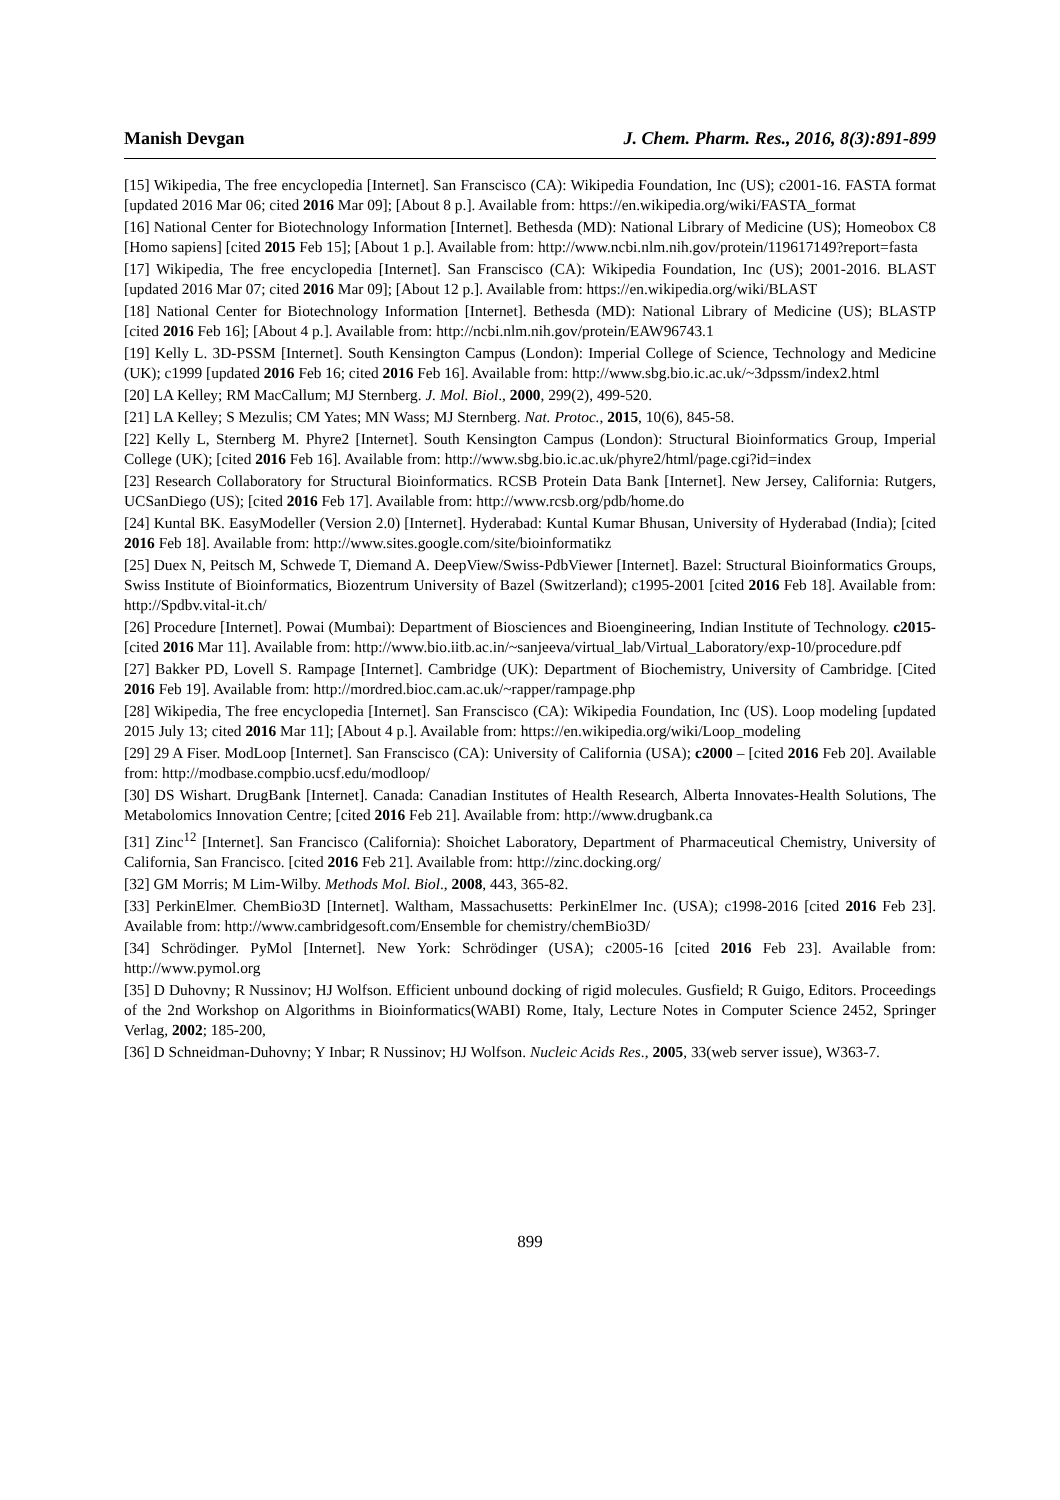Manish Devgan J. Chem. Pharm. Res., 2016, 8(3):891-899
[15] Wikipedia, The free encyclopedia [Internet]. San Franscisco (CA): Wikipedia Foundation, Inc (US); c2001-16. FASTA format [updated 2016 Mar 06; cited 2016 Mar 09]; [About 8 p.]. Available from: https://en.wikipedia.org/wiki/FASTA_format
[16] National Center for Biotechnology Information [Internet]. Bethesda (MD): National Library of Medicine (US); Homeobox C8 [Homo sapiens] [cited 2015 Feb 15]; [About 1 p.]. Available from: http://www.ncbi.nlm.nih.gov/protein/119617149?report=fasta
[17] Wikipedia, The free encyclopedia [Internet]. San Franscisco (CA): Wikipedia Foundation, Inc (US); 2001-2016. BLAST [updated 2016 Mar 07; cited 2016 Mar 09]; [About 12 p.]. Available from: https://en.wikipedia.org/wiki/BLAST
[18] National Center for Biotechnology Information [Internet]. Bethesda (MD): National Library of Medicine (US); BLASTP [cited 2016 Feb 16]; [About 4 p.]. Available from: http://ncbi.nlm.nih.gov/protein/EAW96743.1
[19] Kelly L. 3D-PSSM [Internet]. South Kensington Campus (London): Imperial College of Science, Technology and Medicine (UK); c1999 [updated 2016 Feb 16; cited 2016 Feb 16]. Available from: http://www.sbg.bio.ic.ac.uk/~3dpssm/index2.html
[20] LA Kelley; RM MacCallum; MJ Sternberg. J. Mol. Biol., 2000, 299(2), 499-520.
[21] LA Kelley; S Mezulis; CM Yates; MN Wass; MJ Sternberg. Nat. Protoc., 2015, 10(6), 845-58.
[22] Kelly L, Sternberg M. Phyre2 [Internet]. South Kensington Campus (London): Structural Bioinformatics Group, Imperial College (UK); [cited 2016 Feb 16]. Available from: http://www.sbg.bio.ic.ac.uk/phyre2/html/page.cgi?id=index
[23] Research Collaboratory for Structural Bioinformatics. RCSB Protein Data Bank [Internet]. New Jersey, California: Rutgers, UCSanDiego (US); [cited 2016 Feb 17]. Available from: http://www.rcsb.org/pdb/home.do
[24] Kuntal BK. EasyModeller (Version 2.0) [Internet]. Hyderabad: Kuntal Kumar Bhusan, University of Hyderabad (India); [cited 2016 Feb 18]. Available from: http://www.sites.google.com/site/bioinformatikz
[25] Duex N, Peitsch M, Schwede T, Diemand A. DeepView/Swiss-PdbViewer [Internet]. Bazel: Structural Bioinformatics Groups, Swiss Institute of Bioinformatics, Biozentrum University of Bazel (Switzerland); c1995-2001 [cited 2016 Feb 18]. Available from: http://Spdbv.vital-it.ch/
[26] Procedure [Internet]. Powai (Mumbai): Department of Biosciences and Bioengineering, Indian Institute of Technology. c2015- [cited 2016 Mar 11]. Available from: http://www.bio.iitb.ac.in/~sanjeeva/virtual_lab/Virtual_Laboratory/exp-10/procedure.pdf
[27] Bakker PD, Lovell S. Rampage [Internet]. Cambridge (UK): Department of Biochemistry, University of Cambridge. [Cited 2016 Feb 19]. Available from: http://mordred.bioc.cam.ac.uk/~rapper/rampage.php
[28] Wikipedia, The free encyclopedia [Internet]. San Franscisco (CA): Wikipedia Foundation, Inc (US). Loop modeling [updated 2015 July 13; cited 2016 Mar 11]; [About 4 p.]. Available from: https://en.wikipedia.org/wiki/Loop_modeling
[29] 29 A Fiser. ModLoop [Internet]. San Franscisco (CA): University of California (USA); c2000 – [cited 2016 Feb 20]. Available from: http://modbase.compbio.ucsf.edu/modloop/
[30] DS Wishart. DrugBank [Internet]. Canada: Canadian Institutes of Health Research, Alberta Innovates-Health Solutions, The Metabolomics Innovation Centre; [cited 2016 Feb 21]. Available from: http://www.drugbank.ca
[31] Zinc<sup>12</sup> [Internet]. San Francisco (California): Shoichet Laboratory, Department of Pharmaceutical Chemistry, University of California, San Francisco. [cited 2016 Feb 21]. Available from: http://zinc.docking.org/
[32] GM Morris; M Lim-Wilby. Methods Mol. Biol., 2008, 443, 365-82.
[33] PerkinElmer. ChemBio3D [Internet]. Waltham, Massachusetts: PerkinElmer Inc. (USA); c1998-2016 [cited 2016 Feb 23]. Available from: http://www.cambridgesoft.com/Ensemble for chemistry/chemBio3D/
[34] Schrödinger. PyMol [Internet]. New York: Schrödinger (USA); c2005-16 [cited 2016 Feb 23]. Available from: http://www.pymol.org
[35] D Duhovny; R Nussinov; HJ Wolfson. Efficient unbound docking of rigid molecules. Gusfield; R Guigo, Editors. Proceedings of the 2nd Workshop on Algorithms in Bioinformatics(WABI) Rome, Italy, Lecture Notes in Computer Science 2452, Springer Verlag, 2002; 185-200,
[36] D Schneidman-Duhovny; Y Inbar; R Nussinov; HJ Wolfson. Nucleic Acids Res., 2005, 33(web server issue), W363-7.
899